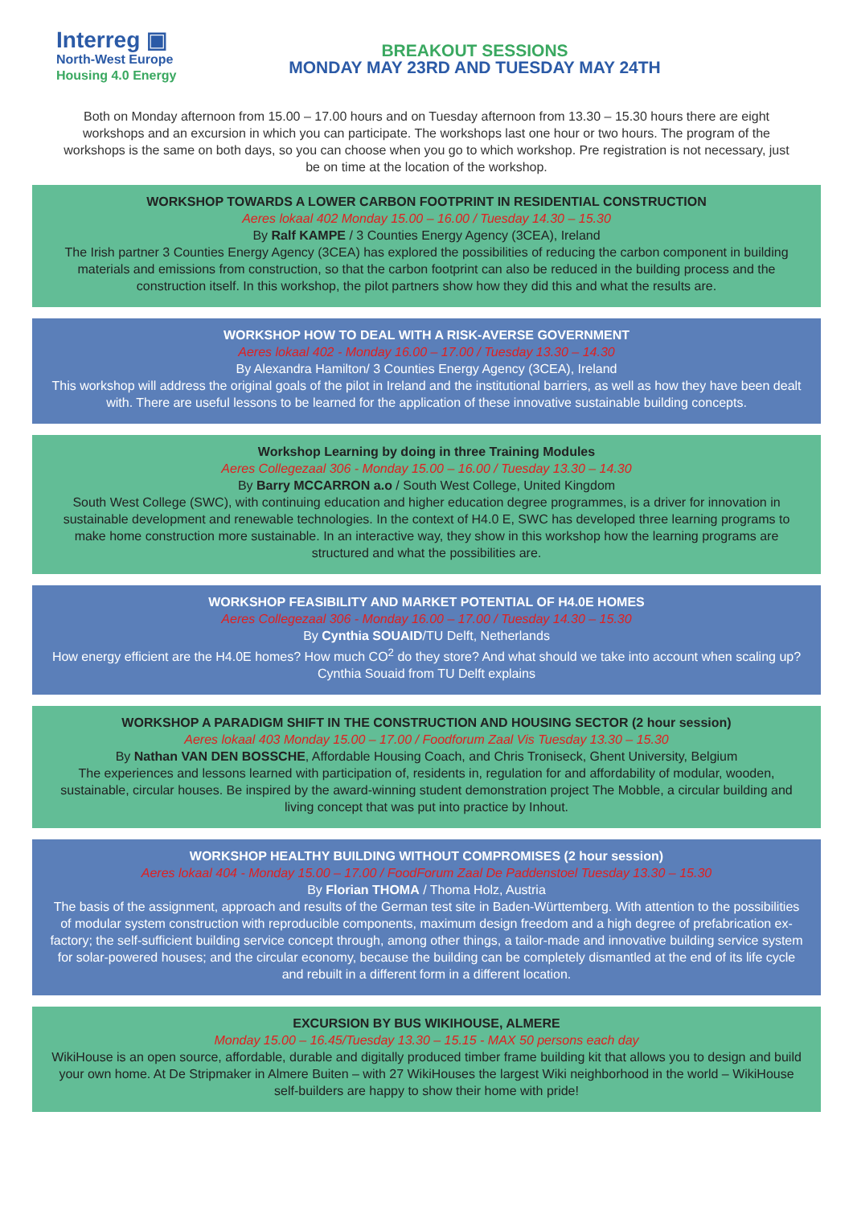Interreg ▣
North-West Europe
Housing 4.0 Energy
BREAKOUT SESSIONS
MONDAY MAY 23RD AND TUESDAY MAY 24TH
Both on Monday afternoon from 15.00 – 17.00 hours and on Tuesday afternoon from 13.30 – 15.30 hours there are eight workshops and an excursion in which you can participate. The workshops last one hour or two hours. The program of the workshops is the same on both days, so you can choose when you go to which workshop. Pre registration is not necessary, just be on time at the location of the workshop.
WORKSHOP TOWARDS A LOWER CARBON FOOTPRINT IN RESIDENTIAL CONSTRUCTION
Aeres lokaal 402 Monday 15.00 – 16.00 / Tuesday 14.30 – 15.30
By Ralf KAMPE / 3 Counties Energy Agency (3CEA), Ireland
The Irish partner 3 Counties Energy Agency (3CEA) has explored the possibilities of reducing the carbon component in building materials and emissions from construction, so that the carbon footprint can also be reduced in the building process and the construction itself. In this workshop, the pilot partners show how they did this and what the results are.
WORKSHOP HOW TO DEAL WITH A RISK-AVERSE GOVERNMENT
Aeres lokaal 402 - Monday 16.00 – 17.00 / Tuesday 13.30 – 14.30
By Alexandra Hamilton/ 3 Counties Energy Agency (3CEA), Ireland
This workshop will address the original goals of the pilot in Ireland and the institutional barriers, as well as how they have been dealt with. There are useful lessons to be learned for the application of these innovative sustainable building concepts.
Workshop Learning by doing in three Training Modules
Aeres Collegezaal 306 - Monday 15.00 – 16.00 / Tuesday 13.30 – 14.30
By Barry MCCARRON a.o / South West College, United Kingdom
South West College (SWC), with continuing education and higher education degree programmes, is a driver for innovation in sustainable development and renewable technologies. In the context of H4.0 E, SWC has developed three learning programs to make home construction more sustainable. In an interactive way, they show in this workshop how the learning programs are structured and what the possibilities are.
WORKSHOP FEASIBILITY AND MARKET POTENTIAL OF H4.0E HOMES
Aeres Collegezaal 306 - Monday 16.00 – 17.00 / Tuesday 14.30 – 15.30
By Cynthia SOUAID/TU Delft, Netherlands
How energy efficient are the H4.0E homes? How much CO<sup>2</sup> do they store? And what should we take into account when scaling up? Cynthia Souaid from TU Delft explains
WORKSHOP A PARADIGM SHIFT IN THE CONSTRUCTION AND HOUSING SECTOR (2 hour session)
Aeres lokaal 403 Monday 15.00 – 17.00 / Foodforum Zaal Vis Tuesday 13.30 – 15.30
By Nathan VAN DEN BOSSCHE, Affordable Housing Coach, and Chris Troniseck, Ghent University, Belgium
The experiences and lessons learned with participation of, residents in, regulation for and affordability of modular, wooden, sustainable, circular houses. Be inspired by the award-winning student demonstration project The Mobble, a circular building and living concept that was put into practice by Inhout.
WORKSHOP HEALTHY BUILDING WITHOUT COMPROMISES (2 hour session)
Aeres lokaal 404 - Monday 15.00 – 17.00 / FoodForum Zaal De Paddenstoel Tuesday 13.30 – 15.30
By Florian THOMA / Thoma Holz, Austria
The basis of the assignment, approach and results of the German test site in Baden-Württemberg. With attention to the possibilities of modular system construction with reproducible components, maximum design freedom and a high degree of prefabrication ex-factory; the self-sufficient building service concept through, among other things, a tailor-made and innovative building service system for solar-powered houses; and the circular economy, because the building can be completely dismantled at the end of its life cycle and rebuilt in a different form in a different location.
EXCURSION BY BUS WIKIHOUSE, ALMERE
Monday 15.00 – 16.45/Tuesday 13.30 – 15.15 - MAX 50 persons each day
WikiHouse is an open source, affordable, durable and digitally produced timber frame building kit that allows you to design and build your own home. At De Stripmaker in Almere Buiten – with 27 WikiHouses the largest Wiki neighborhood in the world – WikiHouse self-builders are happy to show their home with pride!